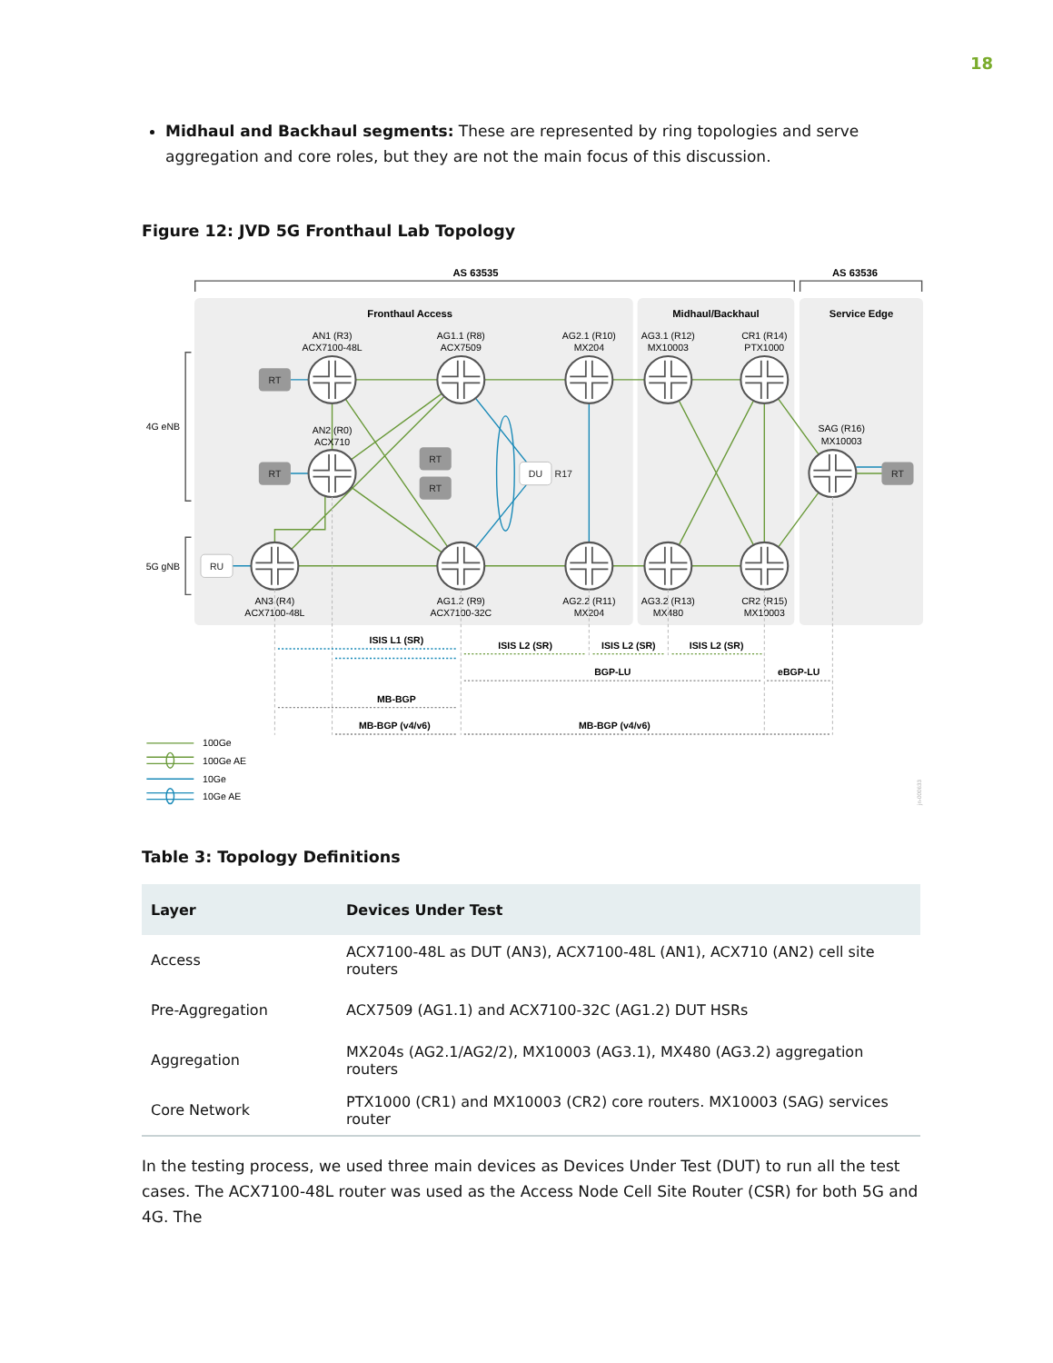18
Midhaul and Backhaul segments: These are represented by ring topologies and serve aggregation and core roles, but they are not the main focus of this discussion.
Figure 12: JVD 5G Fronthaul Lab Topology
AS 63535
AS 63536
Fronthaul Access
Midhaul/Backhaul
Service Edge
RT
RT
RT
RT
RT
RU
DU
R17
AN1 (R3)
ACX7100-48L
AG1.1 (R8)
ACX7509
AG2.1 (R10)
MX204
AG3.1 (R12)
MX10003
CR1 (R14)
PTX1000
AN2 (R0)
ACX710
SAG (R16)
MX10003
AN3 (R4)
ACX7100-48L
AG1.2 (R9)
ACX7100-32C
AG2.2 (R11)
MX204
AG3.2 (R13)
MX480
CR2 (R15)
MX10003
4G eNB
5G gNB
ISIS L1 (SR)
ISIS L2 (SR)
ISIS L2 (SR)
ISIS L2 (SR)
BGP-LU
eBGP-LU
MB-BGP
MB-BGP (v4/v6)
MB-BGP (v4/v6)
100Ge
100Ge AE
10Ge
10Ge AE
jn-000633
Table 3: Topology Definitions
| Layer | Devices Under Test |
| --- | --- |
| Access | ACX7100-48L as DUT (AN3), ACX7100-48L (AN1), ACX710 (AN2) cell site routers |
| Pre-Aggregation | ACX7509 (AG1.1) and ACX7100-32C (AG1.2) DUT HSRs |
| Aggregation | MX204s (AG2.1/AG2/2), MX10003 (AG3.1), MX480 (AG3.2) aggregation routers |
| Core Network | PTX1000 (CR1) and MX10003 (CR2) core routers. MX10003 (SAG) services router |
In the testing process, we used three main devices as Devices Under Test (DUT) to run all the test cases. The ACX7100-48L router was used as the Access Node Cell Site Router (CSR) for both 5G and 4G. The